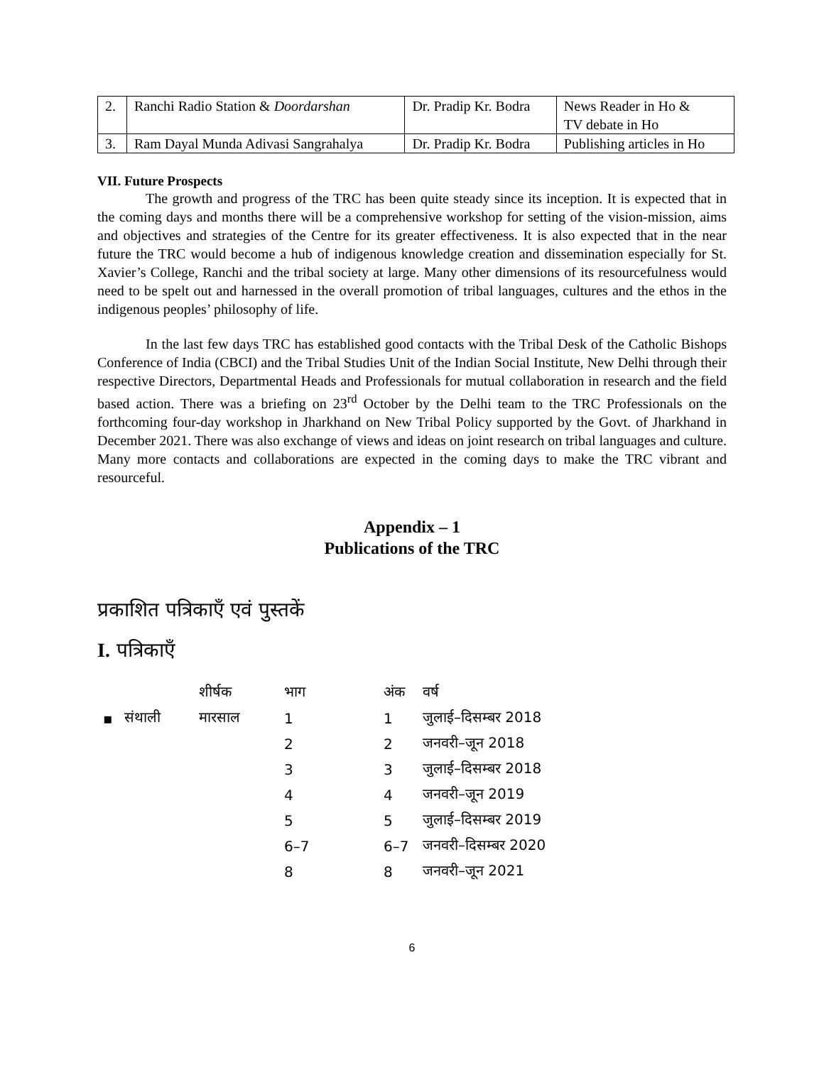| 2. | Ranchi Radio Station & Doordarshan | Dr. Pradip Kr. Bodra | News Reader in Ho & TV debate in Ho |
| 3. | Ram Dayal Munda Adivasi Sangrahalya | Dr. Pradip Kr. Bodra | Publishing articles in Ho |
VII. Future Prospects
The growth and progress of the TRC has been quite steady since its inception. It is expected that in the coming days and months there will be a comprehensive workshop for setting of the vision-mission, aims and objectives and strategies of the Centre for its greater effectiveness. It is also expected that in the near future the TRC would become a hub of indigenous knowledge creation and dissemination especially for St. Xavier’s College, Ranchi and the tribal society at large. Many other dimensions of its resourcefulness would need to be spelt out and harnessed in the overall promotion of tribal languages, cultures and the ethos in the indigenous peoples’ philosophy of life.
In the last few days TRC has established good contacts with the Tribal Desk of the Catholic Bishops Conference of India (CBCI) and the Tribal Studies Unit of the Indian Social Institute, New Delhi through their respective Directors, Departmental Heads and Professionals for mutual collaboration in research and the field based action. There was a briefing on 23<sup>rd</sup> October by the Delhi team to the TRC Professionals on the forthcoming four-day workshop in Jharkhand on New Tribal Policy supported by the Govt. of Jharkhand in December 2021. There was also exchange of views and ideas on joint research on tribal languages and culture. Many more contacts and collaborations are expected in the coming days to make the TRC vibrant and resourceful.
Appendix – 1
Publications of the TRC
प्रकाशित पत्रिकाएँ एवं पुस्तकें
I. पत्रिकाएँ
| | | शीर्षक | भाग | अंक | वर्ष |
| --- | --- | --- | --- | --- | --- |
| ▪ | संथाली | मारसाल | 1 | 1 | जुलाई–दिसम्बर 2018 |
| | | | 2 | 2 | जनवरी–जून 2018 |
| | | | 3 | 3 | जुलाई–दिसम्बर 2018 |
| | | | 4 | 4 | जनवरी–जून 2019 |
| | | | 5 | 5 | जुलाई–दिसम्बर 2019 |
| | | | 6–7 | 6–7 | जनवरी–दिसम्बर 2020 |
| | | | 8 | 8 | जनवरी–जून 2021 |
6